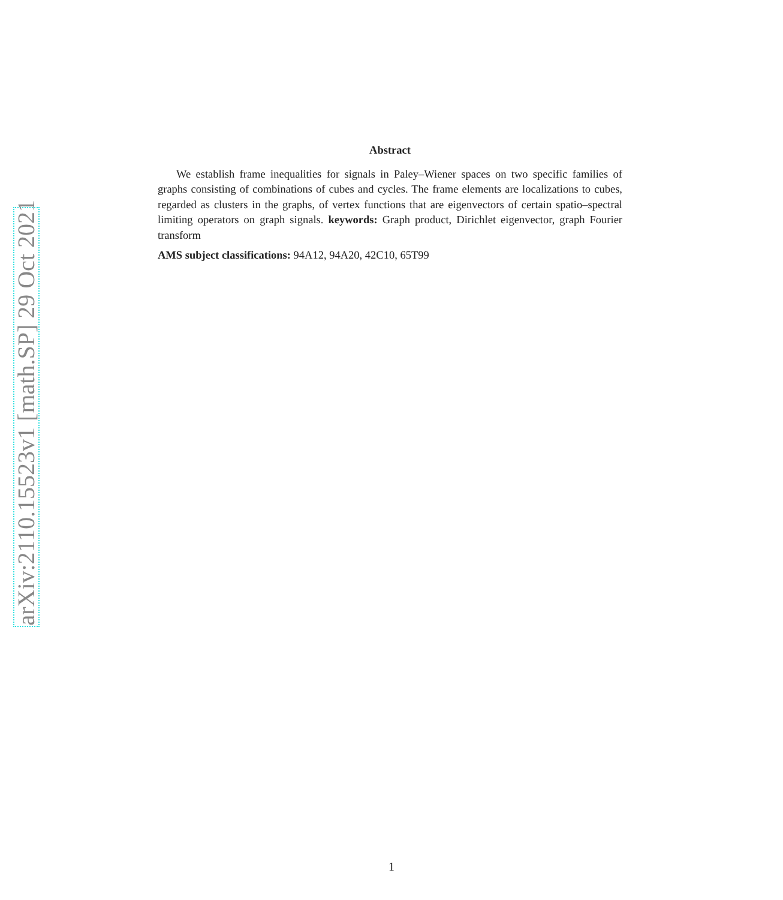arXiv:2110.15523v1 [math.SP] 29 Oct 2021
Abstract
We establish frame inequalities for signals in Paley–Wiener spaces on two specific families of graphs consisting of combinations of cubes and cycles. The frame elements are localizations to cubes, regarded as clusters in the graphs, of vertex functions that are eigenvectors of certain spatio–spectral limiting operators on graph signals. keywords: Graph product, Dirichlet eigenvector, graph Fourier transform
AMS subject classifications: 94A12, 94A20, 42C10, 65T99
1